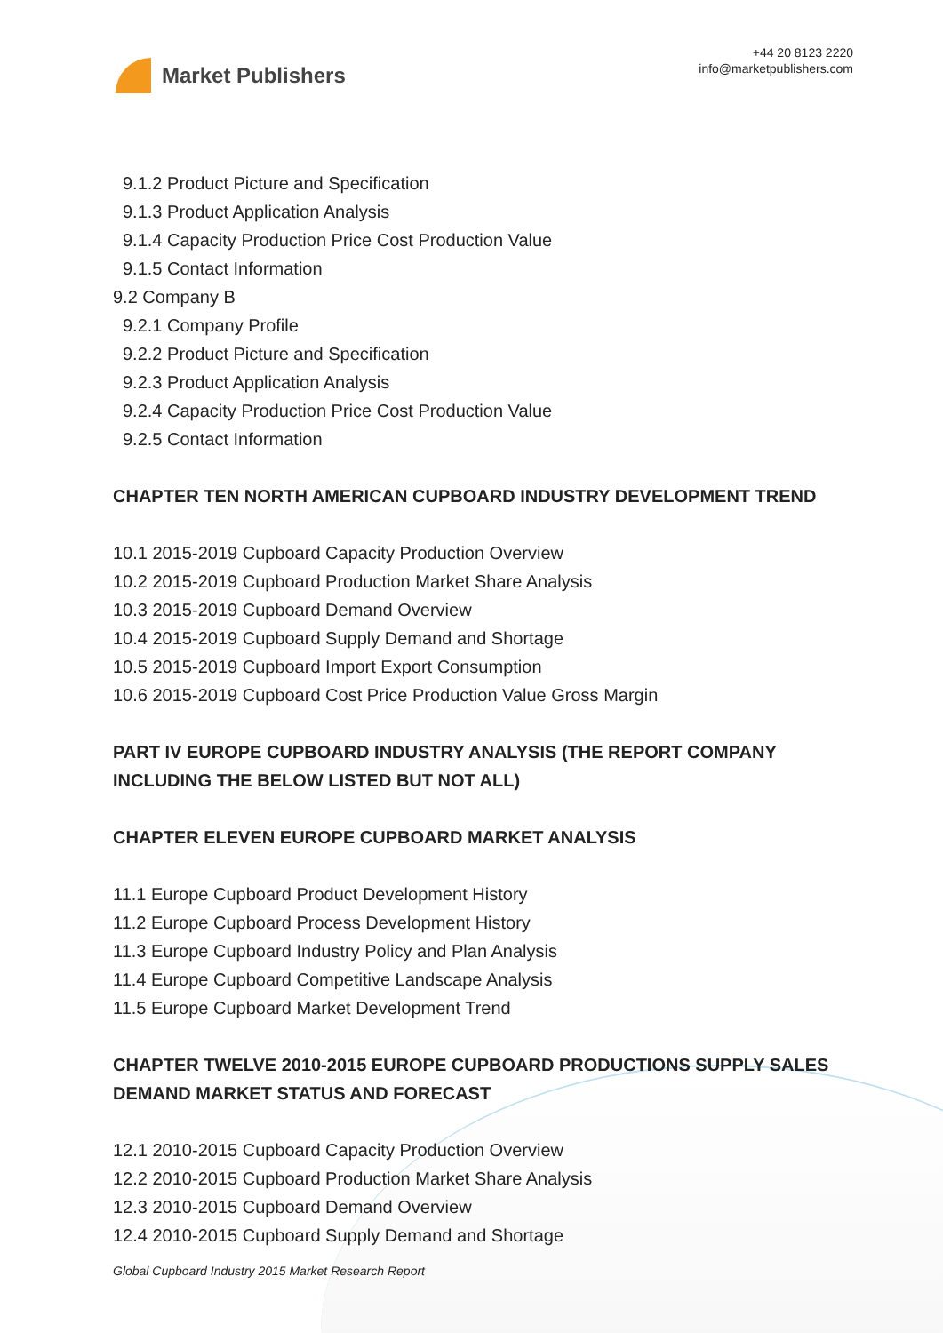Market Publishers
+44 20 8123 2220
info@marketpublishers.com
9.1.2 Product Picture and Specification
9.1.3 Product Application Analysis
9.1.4 Capacity Production Price Cost Production Value
9.1.5 Contact Information
9.2 Company B
9.2.1 Company Profile
9.2.2 Product Picture and Specification
9.2.3 Product Application Analysis
9.2.4 Capacity Production Price Cost Production Value
9.2.5 Contact Information
CHAPTER TEN NORTH AMERICAN CUPBOARD INDUSTRY DEVELOPMENT TREND
10.1 2015-2019 Cupboard Capacity Production Overview
10.2 2015-2019 Cupboard Production Market Share Analysis
10.3 2015-2019 Cupboard Demand Overview
10.4 2015-2019 Cupboard Supply Demand and Shortage
10.5 2015-2019 Cupboard Import Export Consumption
10.6 2015-2019 Cupboard Cost Price Production Value Gross Margin
PART IV EUROPE CUPBOARD INDUSTRY ANALYSIS (THE REPORT COMPANY INCLUDING THE BELOW LISTED BUT NOT ALL)
CHAPTER ELEVEN EUROPE CUPBOARD MARKET ANALYSIS
11.1 Europe Cupboard Product Development History
11.2 Europe Cupboard Process Development History
11.3 Europe Cupboard Industry Policy and Plan Analysis
11.4 Europe Cupboard Competitive Landscape Analysis
11.5 Europe Cupboard Market Development Trend
CHAPTER TWELVE 2010-2015 EUROPE CUPBOARD PRODUCTIONS SUPPLY SALES DEMAND MARKET STATUS AND FORECAST
12.1 2010-2015 Cupboard Capacity Production Overview
12.2 2010-2015 Cupboard Production Market Share Analysis
12.3 2010-2015 Cupboard Demand Overview
12.4 2010-2015 Cupboard Supply Demand and Shortage
Global Cupboard Industry 2015 Market Research Report